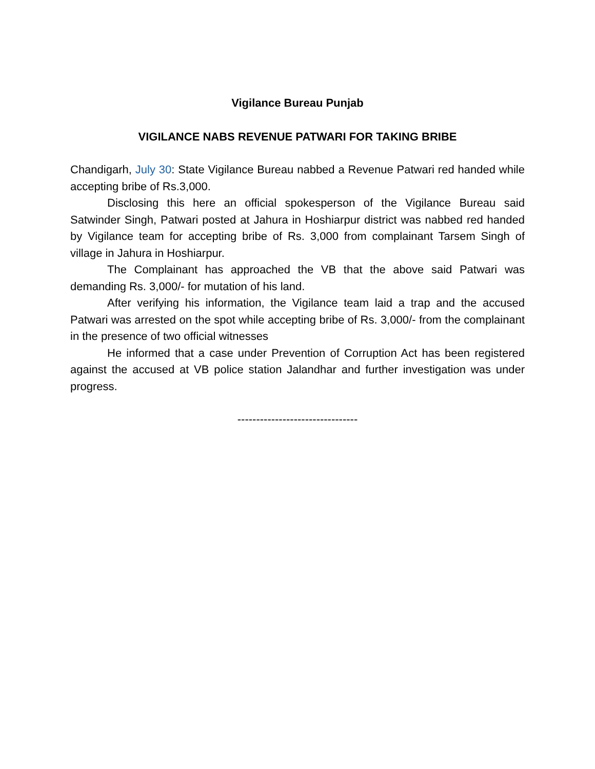Vigilance Bureau Punjab
VIGILANCE NABS REVENUE PATWARI FOR TAKING BRIBE
Chandigarh, July 30: State Vigilance Bureau nabbed a Revenue Patwari red handed while accepting bribe of Rs.3,000.
Disclosing this here an official spokesperson of the Vigilance Bureau said Satwinder Singh, Patwari posted at Jahura in Hoshiarpur district was nabbed red handed by Vigilance team for accepting bribe of Rs. 3,000 from complainant Tarsem Singh of village in Jahura in Hoshiarpur.
The Complainant has approached the VB that the above said Patwari was demanding Rs. 3,000/- for mutation of his land.
After verifying his information, the Vigilance team laid a trap and the accused Patwari was arrested on the spot while accepting bribe of Rs. 3,000/- from the complainant in the presence of two official witnesses
He informed that a case under Prevention of Corruption Act has been registered against the accused at VB police station Jalandhar and further investigation was under progress.
--------------------------------